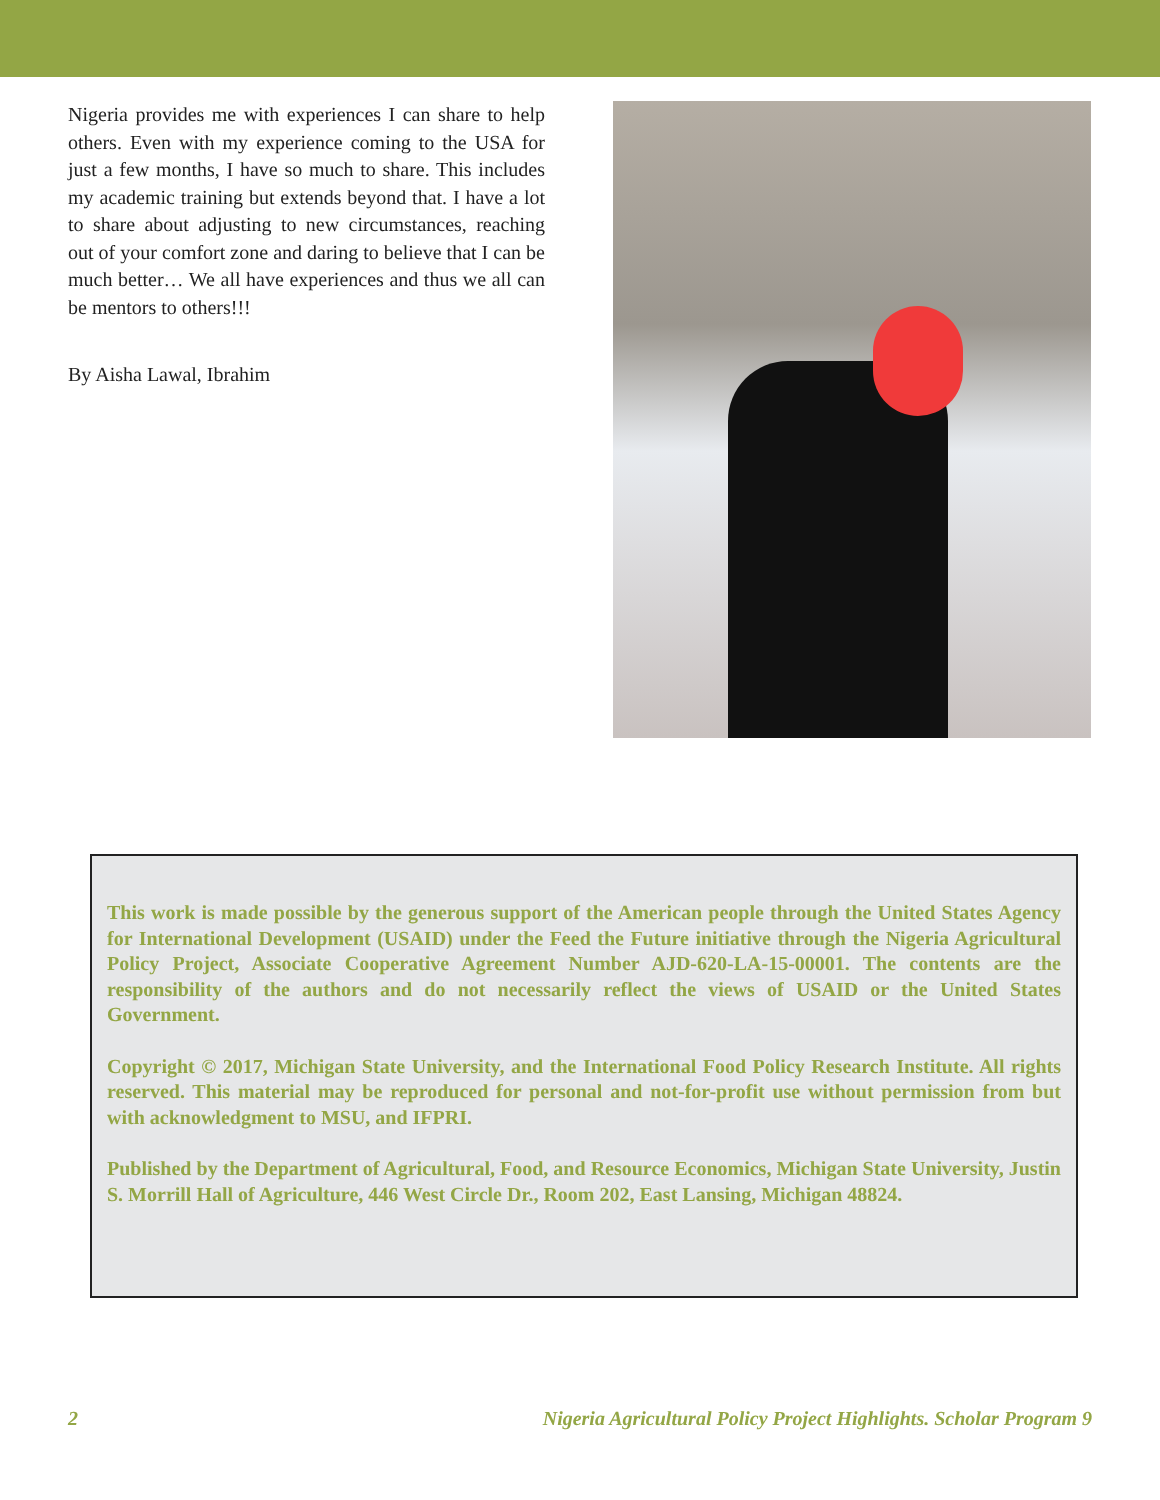Nigeria provides me with experiences I can share to help others. Even with my experience coming to the USA for just a few months, I have so much to share. This includes my academic training but extends beyond that. I have a lot to share about adjusting to new circumstances, reaching out of your comfort zone and daring to believe that I can be much better… We all have experiences and thus we all can be mentors to others!!!
By Aisha Lawal, Ibrahim
This work is made possible by the generous support of the American people through the United States Agency for International Development (USAID) under the Feed the Future initiative through the Nigeria Agricultural Policy Project, Associate Cooperative Agreement Number AJD-620-LA-15-00001. The contents are the responsibility of the authors and do not necessarily reflect the views of USAID or the United States Government.
Copyright © 2017, Michigan State University, and the International Food Policy Research Institute. All rights reserved. This material may be reproduced for personal and not-for-profit use without permission from but with acknowledgment to MSU, and IFPRI.
Published by the Department of Agricultural, Food, and Resource Economics, Michigan State University, Justin S. Morrill Hall of Agriculture, 446 West Circle Dr., Room 202, East Lansing, Michigan 48824.
2 Nigeria Agricultural Policy Project Highlights. Scholar Program 9